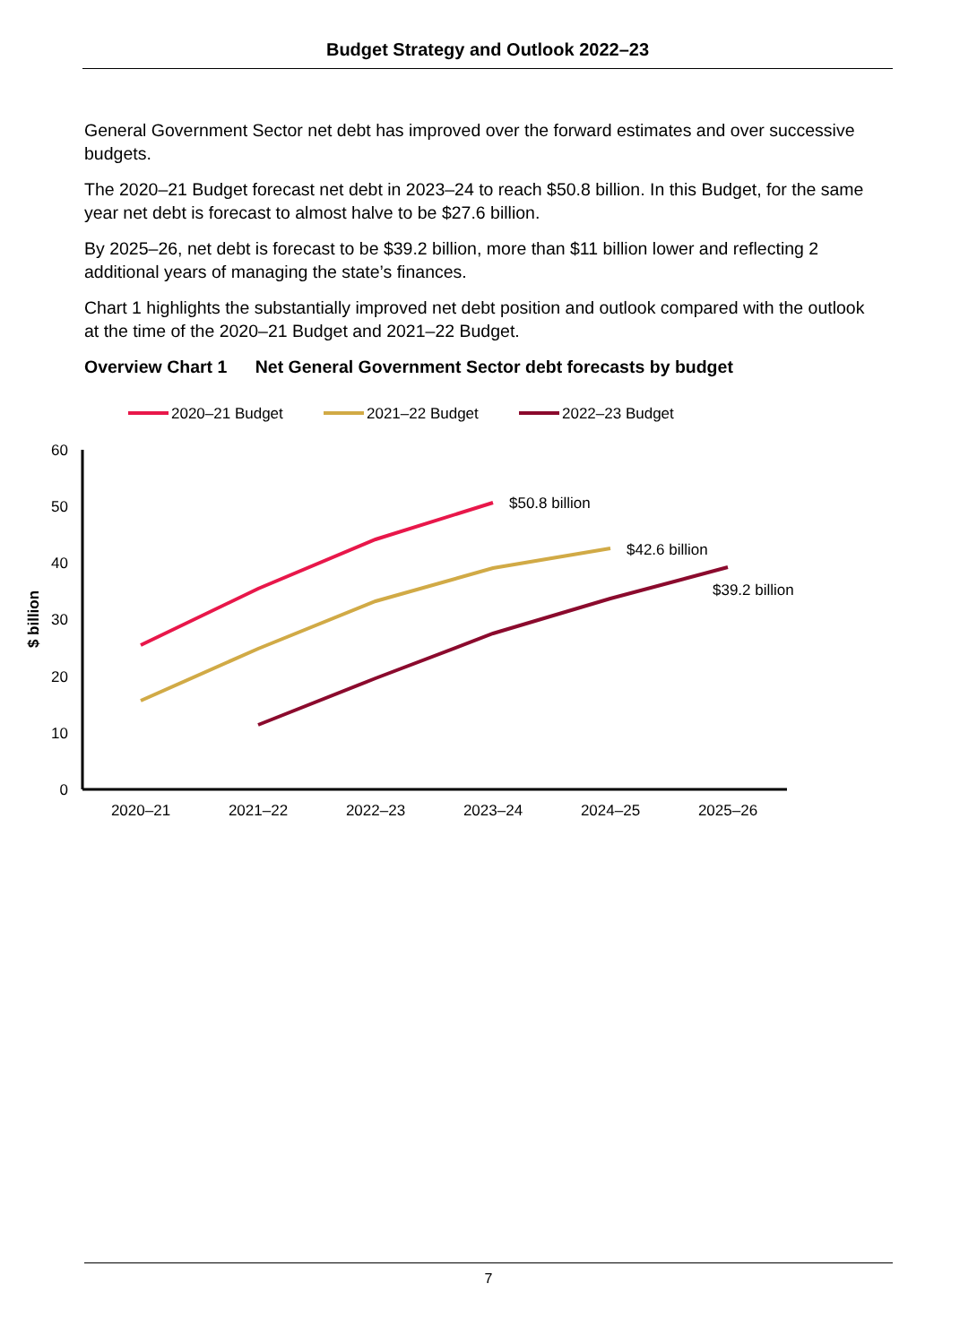Budget Strategy and Outlook 2022–23
General Government Sector net debt has improved over the forward estimates and over successive budgets.
The 2020–21 Budget forecast net debt in 2023–24 to reach $50.8 billion. In this Budget, for the same year net debt is forecast to almost halve to be $27.6 billion.
By 2025–26, net debt is forecast to be $39.2 billion, more than $11 billion lower and reflecting 2 additional years of managing the state’s finances.
Chart 1 highlights the substantially improved net debt position and outlook compared with the outlook at the time of the 2020–21 Budget and 2021–22 Budget.
Overview Chart 1 Net General Government Sector debt forecasts by budget
2020–21 Budget
2021–22 Budget
2022–23 Budget
60
50
40
30
20
10
0
$ billion
2020–21
2021–22
2022–23
2023–24
2024–25
2025–26
$50.8 billion
$42.6 billion
$39.2 billion
7